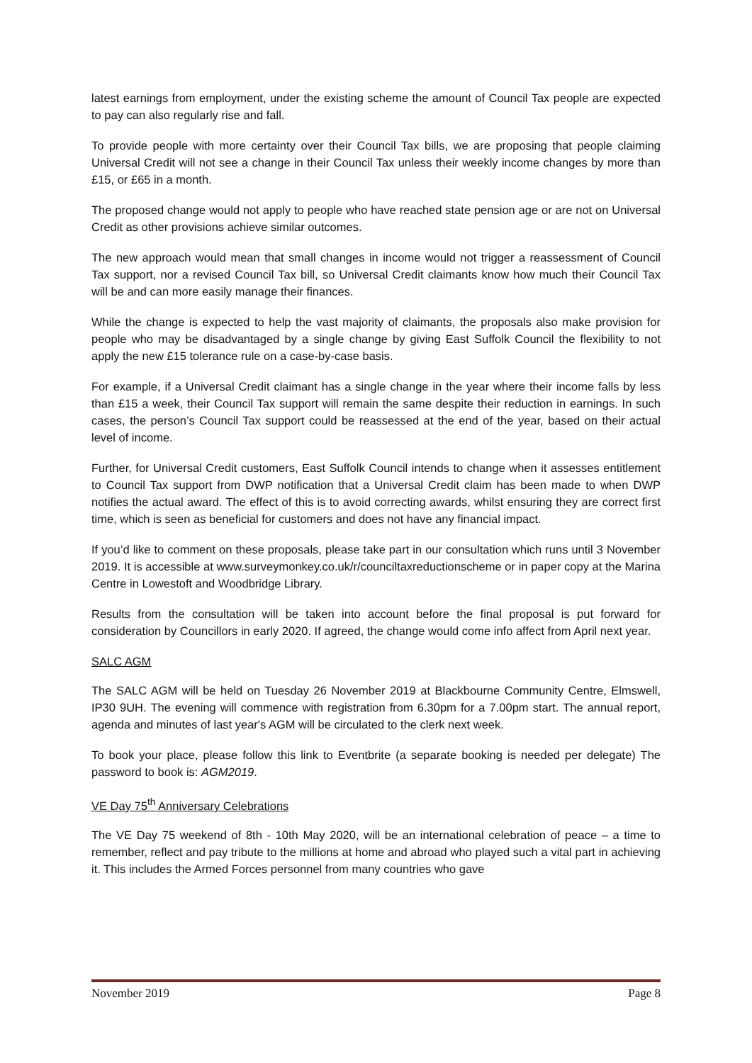latest earnings from employment, under the existing scheme the amount of Council Tax people are expected to pay can also regularly rise and fall.
To provide people with more certainty over their Council Tax bills, we are proposing that people claiming Universal Credit will not see a change in their Council Tax unless their weekly income changes by more than £15, or £65 in a month.
The proposed change would not apply to people who have reached state pension age or are not on Universal Credit as other provisions achieve similar outcomes.
The new approach would mean that small changes in income would not trigger a reassessment of Council Tax support, nor a revised Council Tax bill, so Universal Credit claimants know how much their Council Tax will be and can more easily manage their finances.
While the change is expected to help the vast majority of claimants, the proposals also make provision for people who may be disadvantaged by a single change by giving East Suffolk Council the flexibility to not apply the new £15 tolerance rule on a case-by-case basis.
For example, if a Universal Credit claimant has a single change in the year where their income falls by less than £15 a week, their Council Tax support will remain the same despite their reduction in earnings. In such cases, the person’s Council Tax support could be reassessed at the end of the year, based on their actual level of income.
Further, for Universal Credit customers, East Suffolk Council intends to change when it assesses entitlement to Council Tax support from DWP notification that a Universal Credit claim has been made to when DWP notifies the actual award. The effect of this is to avoid correcting awards, whilst ensuring they are correct first time, which is seen as beneficial for customers and does not have any financial impact.
If you’d like to comment on these proposals, please take part in our consultation which runs until 3 November 2019. It is accessible at www.surveymonkey.co.uk/r/counciltaxreductionscheme or in paper copy at the Marina Centre in Lowestoft and Woodbridge Library.
Results from the consultation will be taken into account before the final proposal is put forward for consideration by Councillors in early 2020. If agreed, the change would come info affect from April next year.
SALC AGM
The SALC AGM will be held on Tuesday 26 November 2019 at Blackbourne Community Centre, Elmswell, IP30 9UH. The evening will commence with registration from 6.30pm for a 7.00pm start. The annual report, agenda and minutes of last year's AGM will be circulated to the clerk next week.
To book your place, please follow this link to Eventbrite (a separate booking is needed per delegate) The password to book is: AGM2019.
VE Day 75<sup>th</sup> Anniversary Celebrations
The VE Day 75 weekend of 8th - 10th May 2020, will be an international celebration of peace – a time to remember, reflect and pay tribute to the millions at home and abroad who played such a vital part in achieving it. This includes the Armed Forces personnel from many countries who gave
November 2019 Page 8